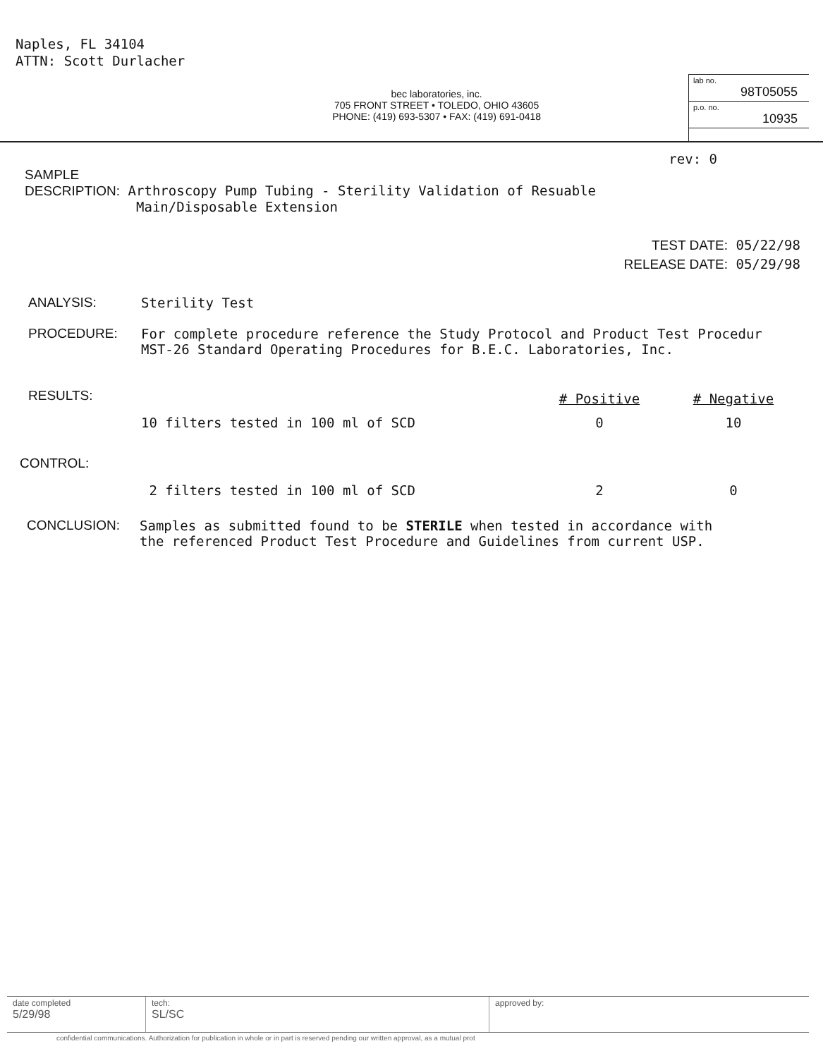Naples, FL 34104
ATTN: Scott Durlacher
bec laboratories, inc.
705 FRONT STREET • TOLEDO, OHIO 43605
PHONE: (419) 693-5307 • FAX: (419) 691-0418
lab no.
98T05055
p.o. no.
10935
rev: 0
SAMPLE
DESCRIPTION: Arthroscopy Pump Tubing - Sterility Validation of Resuable
Main/Disposable Extension
TEST DATE: 05/22/98
RELEASE DATE: 05/29/98
ANALYSIS: Sterility Test
PROCEDURE: For complete procedure reference the Study Protocol and Product Test Procedur
MST-26 Standard Operating Procedures for B.E.C. Laboratories, Inc.
RESULTS:
| | # Positive | # Negative |
| --- | --- | --- |
| 10 filters tested in 100 ml of SCD | 0 | 10 |
CONTROL:
| 2 filters tested in 100 ml of SCD | 2 | 0 |
CONCLUSION: Samples as submitted found to be STERILE when tested in accordance with
the referenced Product Test Procedure and Guidelines from current USP.
date completed
5/29/98
tech:
SL/SC
approved by:
confidential communications. Authorization for publication in whole or in part is reserved pending our written approval, as a mutual prot